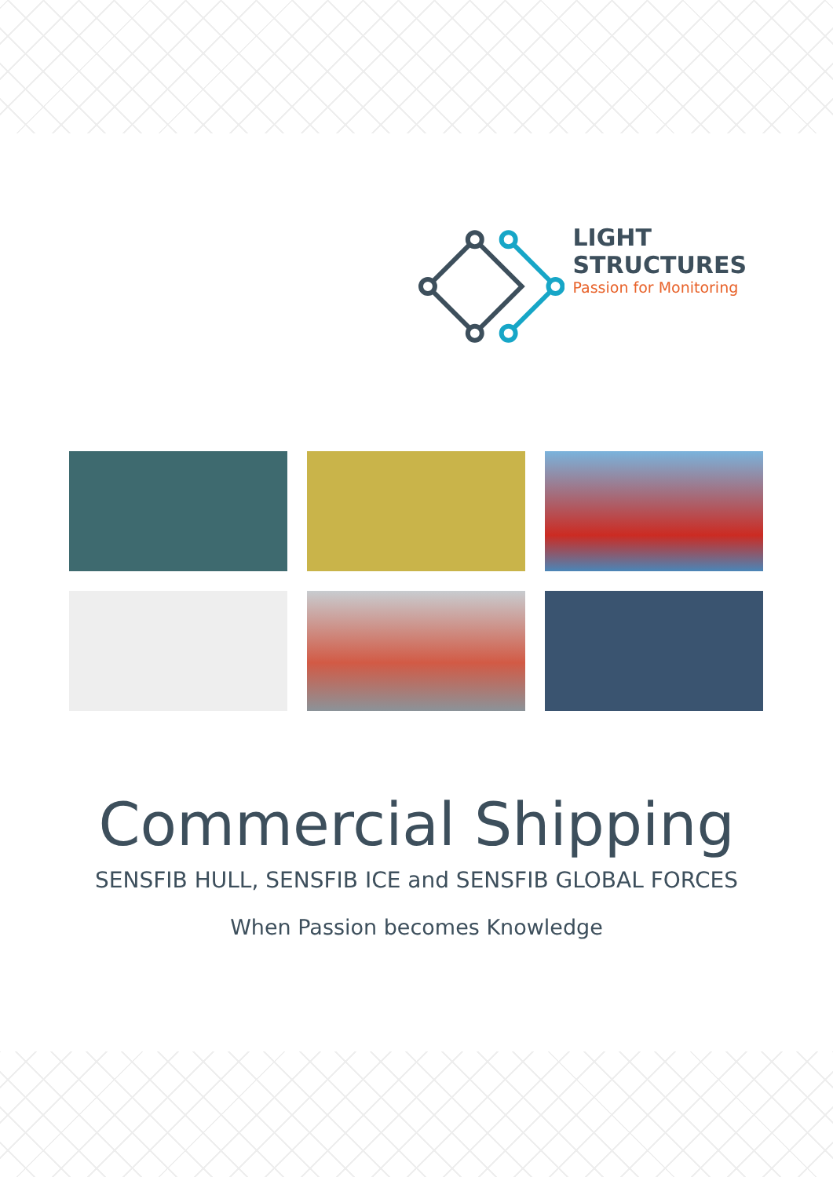LIGHT STRUCTURES
Passion for Monitoring
Commercial Shipping
SENSFIB HULL, SENSFIB ICE and SENSFIB GLOBAL FORCES
When Passion becomes Knowledge